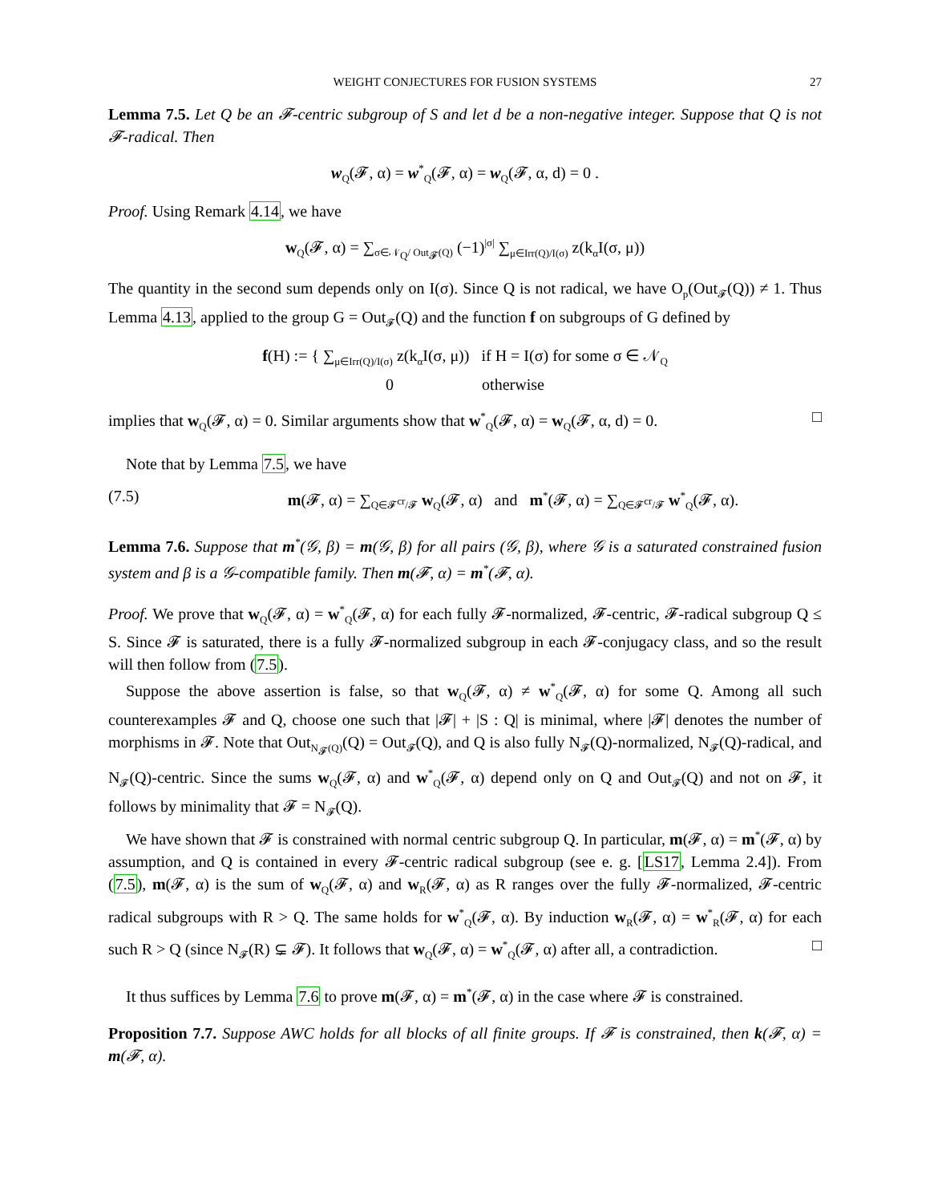WEIGHT CONJECTURES FOR FUSION SYSTEMS 27
Lemma 7.5. Let Q be an 𝓕-centric subgroup of S and let d be a non-negative integer. Suppose that Q is not 𝓕-radical. Then
w<sub>Q</sub>(𝓕, α) = w<sup>*</sup><sub>Q</sub>(𝓕, α) = w<sub>Q</sub>(𝓕, α, d) = 0 .
Proof. Using Remark 4.14, we have
w<sub>Q</sub>(𝓕, α) = ∑<sub>σ∈𝒩<sub>Q</sub>/ Out<sub>𝓕</sub>(Q)</sub> (−1)<sup>|σ|</sup> ∑<sub>μ∈Irr(Q)/I(σ)</sub> z(k<sub>α</sub>I(σ, μ))
The quantity in the second sum depends only on I(σ). Since Q is not radical, we have O<sub>p</sub>(Out<sub>𝓕</sub>(Q)) ≠ 1. Thus Lemma 4.13, applied to the group G = Out<sub>𝓕</sub>(Q) and the function f on subgroups of G defined by
f(H) := { ∑<sub>μ∈Irr(Q)/I(σ)</sub> z(k<sub>α</sub>I(σ, μ)) if H = I(σ) for some σ ∈ 𝒩<sub>Q</sub>
0 otherwise
implies that w<sub>Q</sub>(𝓕, α) = 0. Similar arguments show that w<sup>*</sup><sub>Q</sub>(𝓕, α) = w<sub>Q</sub>(𝓕, α, d) = 0. □
Note that by Lemma 7.5, we have
(7.5) m(𝓕, α) = ∑<sub>Q∈𝓕<sup>cr</sup>/𝓕</sub> w<sub>Q</sub>(𝓕, α) and m<sup>*</sup>(𝓕, α) = ∑<sub>Q∈𝓕<sup>cr</sup>/𝓕</sub> w<sup>*</sup><sub>Q</sub>(𝓕, α).
Lemma 7.6. Suppose that m<sup>*</sup>(𝒢, β) = m(𝒢, β) for all pairs (𝒢, β), where 𝒢 is a saturated constrained fusion system and β is a 𝒢-compatible family. Then m(𝓕, α) = m<sup>*</sup>(𝓕, α).
Proof. We prove that w<sub>Q</sub>(𝓕, α) = w<sup>*</sup><sub>Q</sub>(𝓕, α) for each fully 𝓕-normalized, 𝓕-centric, 𝓕-radical subgroup Q ≤ S. Since 𝓕 is saturated, there is a fully 𝓕-normalized subgroup in each 𝓕-conjugacy class, and so the result will then follow from (7.5).
Suppose the above assertion is false, so that w<sub>Q</sub>(𝓕, α) ≠ w<sup>*</sup><sub>Q</sub>(𝓕, α) for some Q. Among all such counterexamples 𝓕 and Q, choose one such that |𝓕| + |S : Q| is minimal, where |𝓕| denotes the number of morphisms in 𝓕. Note that Out<sub>N<sub>𝓕</sub>(Q)</sub>(Q) = Out<sub>𝓕</sub>(Q), and Q is also fully N<sub>𝓕</sub>(Q)-normalized, N<sub>𝓕</sub>(Q)-radical, and N<sub>𝓕</sub>(Q)-centric. Since the sums w<sub>Q</sub>(𝓕, α) and w<sup>*</sup><sub>Q</sub>(𝓕, α) depend only on Q and Out<sub>𝓕</sub>(Q) and not on 𝓕, it follows by minimality that 𝓕 = N<sub>𝓕</sub>(Q).
We have shown that 𝓕 is constrained with normal centric subgroup Q. In particular, m(𝓕, α) = m<sup>*</sup>(𝓕, α) by assumption, and Q is contained in every 𝓕-centric radical subgroup (see e. g. [LS17, Lemma 2.4]). From (7.5), m(𝓕, α) is the sum of w<sub>Q</sub>(𝓕, α) and w<sub>R</sub>(𝓕, α) as R ranges over the fully 𝓕-normalized, 𝓕-centric radical subgroups with R > Q. The same holds for w<sup>*</sup><sub>Q</sub>(𝓕, α). By induction w<sub>R</sub>(𝓕, α) = w<sup>*</sup><sub>R</sub>(𝓕, α) for each such R > Q (since N<sub>𝓕</sub>(R) ⊊ 𝓕). It follows that w<sub>Q</sub>(𝓕, α) = w<sup>*</sup><sub>Q</sub>(𝓕, α) after all, a contradiction. □
It thus suffices by Lemma 7.6 to prove m(𝓕, α) = m<sup>*</sup>(𝓕, α) in the case where 𝓕 is constrained.
Proposition 7.7. Suppose AWC holds for all blocks of all finite groups. If 𝓕 is constrained, then k(𝓕, α) = m(𝓕, α).